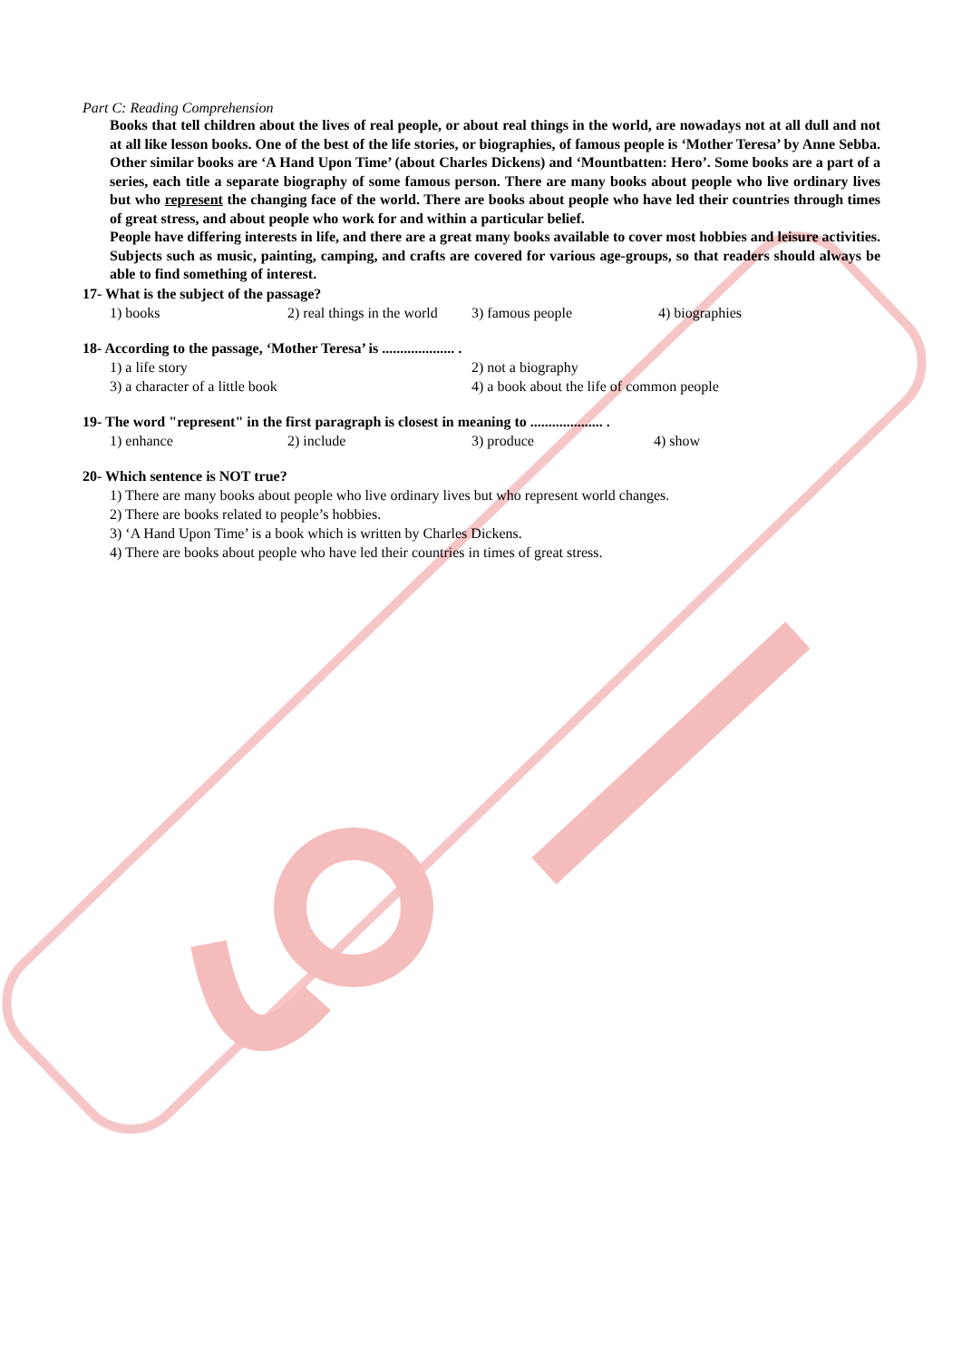Part C: Reading Comprehension
Books that tell children about the lives of real people, or about real things in the world, are nowadays not at all dull and not at all like lesson books. One of the best of the life stories, or biographies, of famous people is ‘Mother Teresa’ by Anne Sebba. Other similar books are ‘A Hand Upon Time’ (about Charles Dickens) and ‘Mountbatten: Hero’. Some books are a part of a series, each title a separate biography of some famous person. There are many books about people who live ordinary lives but who represent the changing face of the world. There are books about people who have led their countries through times of great stress, and about people who work for and within a particular belief.
People have differing interests in life, and there are a great many books available to cover most hobbies and leisure activities. Subjects such as music, painting, camping, and crafts are covered for various age-groups, so that readers should always be able to find something of interest.
17- What is the subject of the passage?
1) books 2) real things in the world 3) famous people 4) biographies
18- According to the passage, ‘Mother Teresa’ is .................... .
1) a life story 2) not a biography
3) a character of a little book 4) a book about the life of common people
19- The word "represent" in the first paragraph is closest in meaning to .................... .
1) enhance 2) include 3) produce 4) show
20- Which sentence is NOT true?
1) There are many books about people who live ordinary lives but who represent world changes.
2) There are books related to people’s hobbies.
3) ‘A Hand Upon Time’ is a book which is written by Charles Dickens.
4) There are books about people who have led their countries in times of great stress.